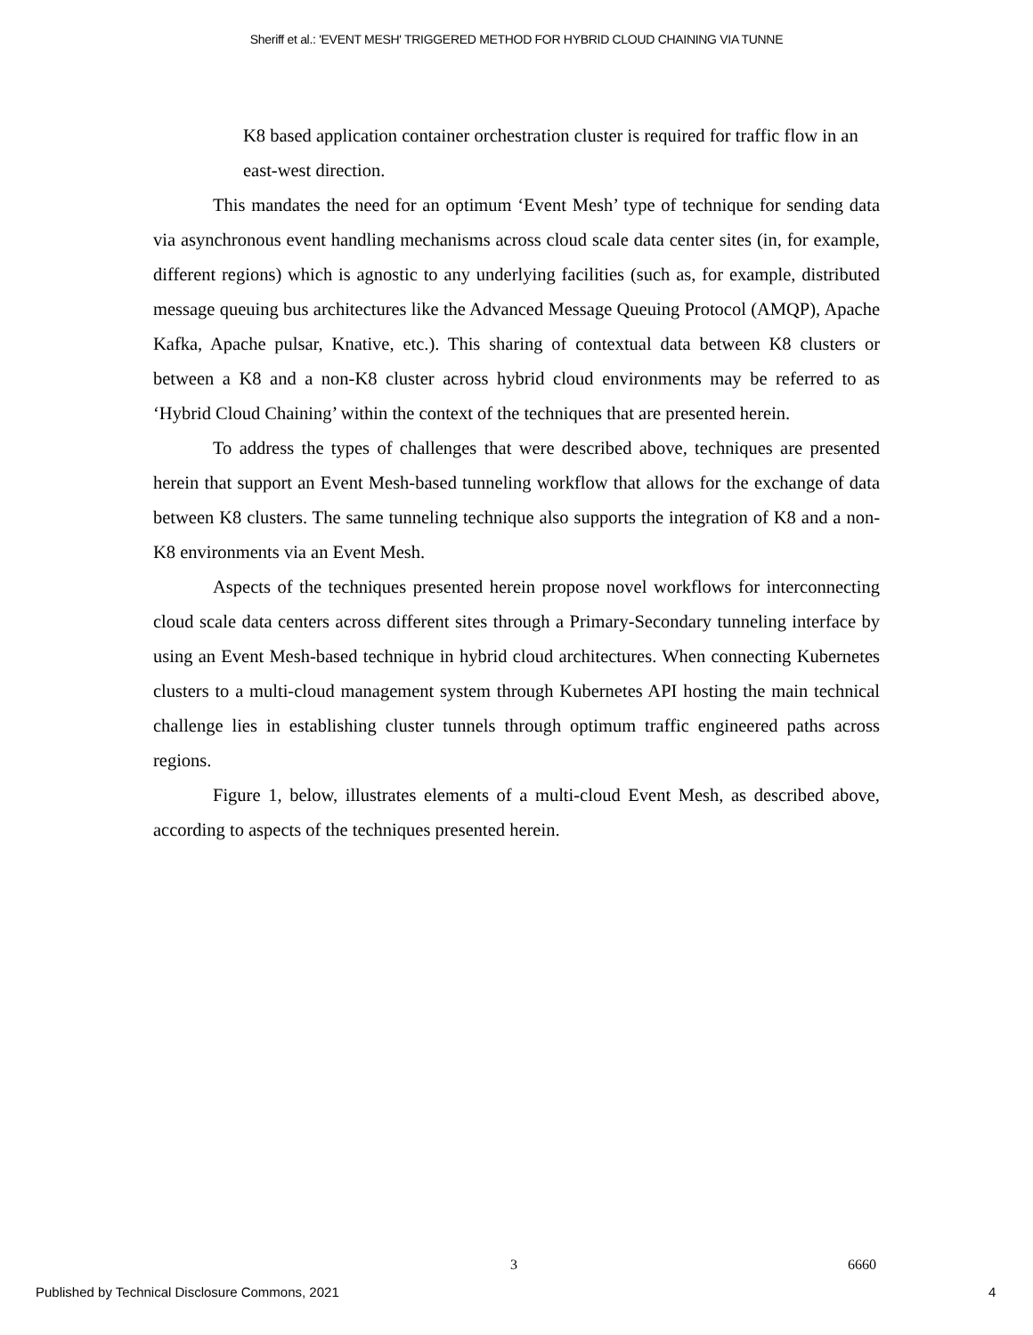Sheriff et al.: 'EVENT MESH' TRIGGERED METHOD FOR HYBRID CLOUD CHAINING VIA TUNNE
K8 based application container orchestration cluster is required for traffic flow in an east-west direction.
This mandates the need for an optimum ‘Event Mesh’ type of technique for sending data via asynchronous event handling mechanisms across cloud scale data center sites (in, for example, different regions) which is agnostic to any underlying facilities (such as, for example, distributed message queuing bus architectures like the Advanced Message Queuing Protocol (AMQP), Apache Kafka, Apache pulsar, Knative, etc.). This sharing of contextual data between K8 clusters or between a K8 and a non-K8 cluster across hybrid cloud environments may be referred to as ‘Hybrid Cloud Chaining’ within the context of the techniques that are presented herein.
To address the types of challenges that were described above, techniques are presented herein that support an Event Mesh-based tunneling workflow that allows for the exchange of data between K8 clusters. The same tunneling technique also supports the integration of K8 and a non-K8 environments via an Event Mesh.
Aspects of the techniques presented herein propose novel workflows for interconnecting cloud scale data centers across different sites through a Primary-Secondary tunneling interface by using an Event Mesh-based technique in hybrid cloud architectures. When connecting Kubernetes clusters to a multi-cloud management system through Kubernetes API hosting the main technical challenge lies in establishing cluster tunnels through optimum traffic engineered paths across regions.
Figure 1, below, illustrates elements of a multi-cloud Event Mesh, as described above, according to aspects of the techniques presented herein.
3 6660
Published by Technical Disclosure Commons, 2021
4